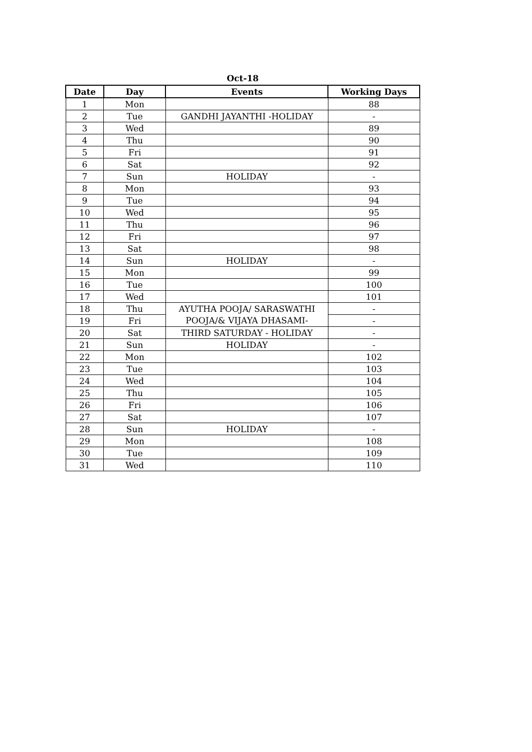Oct-18
| Date | Day | Events | Working Days |
| --- | --- | --- | --- |
| 1 | Mon | | 88 |
| 2 | Tue | GANDHI JAYANTHI -HOLIDAY | - |
| 3 | Wed | | 89 |
| 4 | Thu | | 90 |
| 5 | Fri | | 91 |
| 6 | Sat | | 92 |
| 7 | Sun | HOLIDAY | - |
| 8 | Mon | | 93 |
| 9 | Tue | | 94 |
| 10 | Wed | | 95 |
| 11 | Thu | | 96 |
| 12 | Fri | | 97 |
| 13 | Sat | | 98 |
| 14 | Sun | HOLIDAY | - |
| 15 | Mon | | 99 |
| 16 | Tue | | 100 |
| 17 | Wed | | 101 |
| 18 | Thu | AYUTHA POOJA/ SARASWATHI | - |
| 19 | Fri | POOJA/& VIJAYA DHASAMI- | - |
| 20 | Sat | THIRD SATURDAY - HOLIDAY | - |
| 21 | Sun | HOLIDAY | - |
| 22 | Mon | | 102 |
| 23 | Tue | | 103 |
| 24 | Wed | | 104 |
| 25 | Thu | | 105 |
| 26 | Fri | | 106 |
| 27 | Sat | | 107 |
| 28 | Sun | HOLIDAY | - |
| 29 | Mon | | 108 |
| 30 | Tue | | 109 |
| 31 | Wed | | 110 |